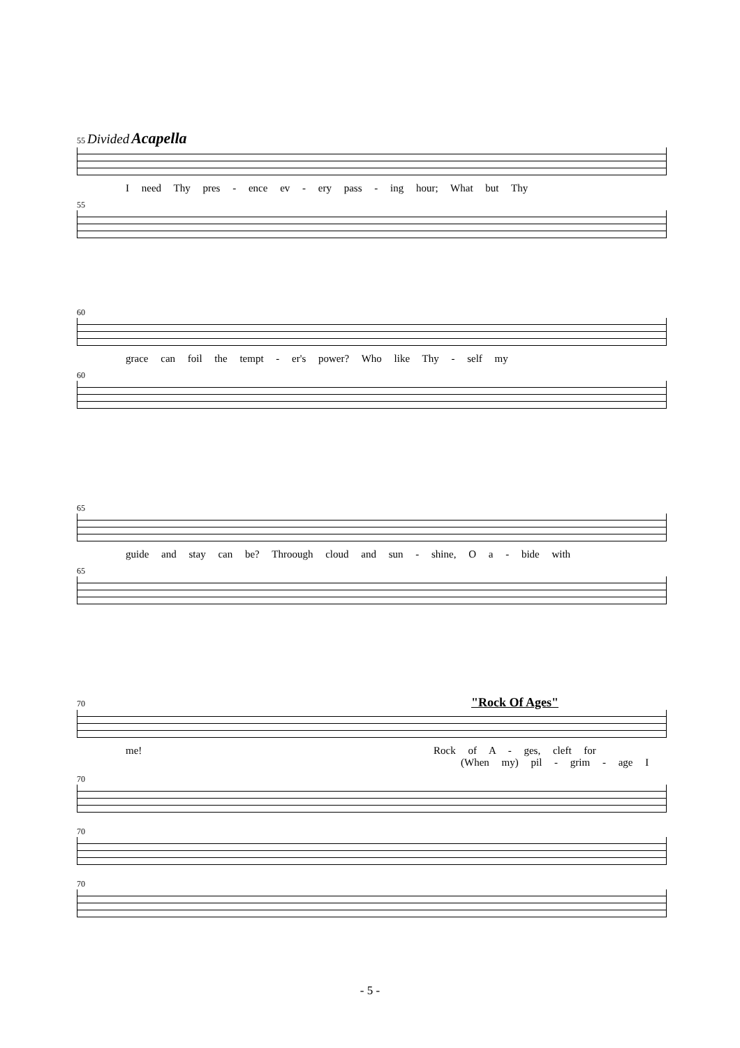55 Divided Acapella
I need Thy pres - ence ev - ery pass - ing hour; What but Thy
55
60
grace can foil the tempt - er's power? Who like Thy - self my
60
65
guide and stay can be? Throough cloud and sun - shine, O a - bide with
65
70 "Rock Of Ages"
me! Rock of A - ges, cleft for
(When my) pil - grim - age I
70
70
70
- 5 -